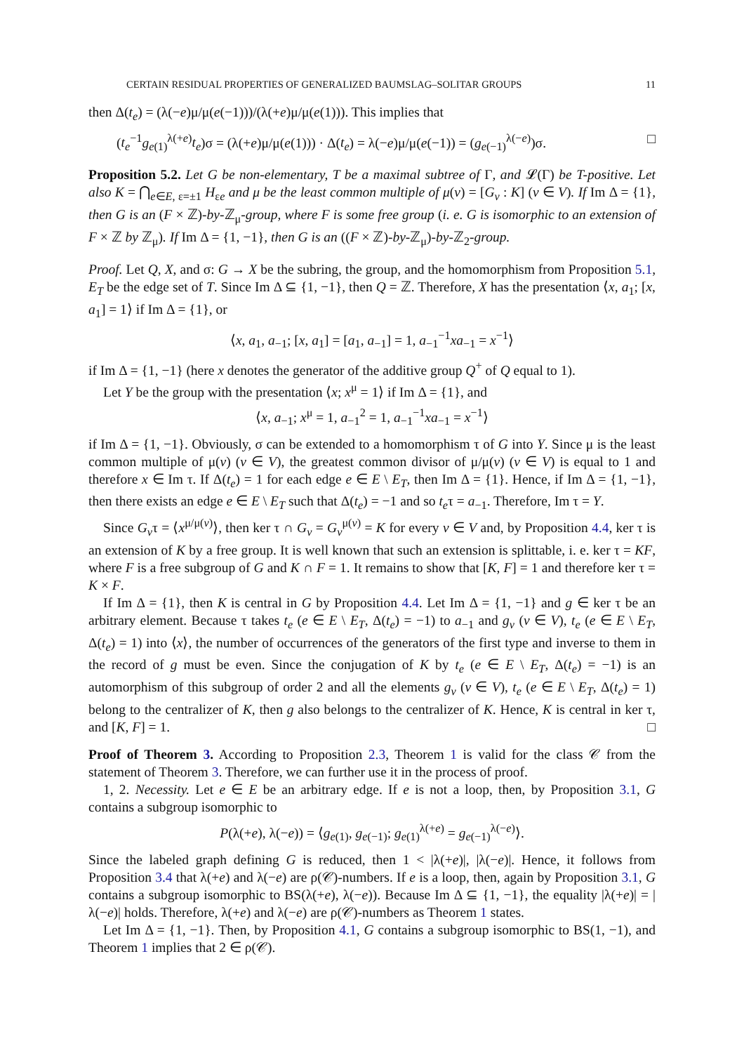CERTAIN RESIDUAL PROPERTIES OF GENERALIZED BAUMSLAG–SOLITAR GROUPS 11
then Δ(t<sub>e</sub>) = (λ(−e)μ/μ(e(−1)))/(λ(+e)μ/μ(e(1))). This implies that
(t<sub>e</sub><sup>−1</sup>g<sub>e(1)</sub><sup>λ(+e)</sup>t<sub>e</sub>)σ = (λ(+e)μ/μ(e(1))) · Δ(t<sub>e</sub>) = λ(−e)μ/μ(e(−1)) = (g<sub>e(−1)</sub><sup>λ(−e)</sup>)σ. □
Proposition 5.2. Let G be non-elementary, T be a maximal subtree of Γ, and 𝓛(Γ) be T-positive. Let also K = ⋂<sub>e∈E, ε=±1</sub> H<sub>εe</sub> and μ be the least common multiple of μ(v) = [G<sub>v</sub> : K] (v ∈ V). If Im Δ = {1}, then G is an (F × ℤ)-by-ℤ<sub>μ</sub>-group, where F is some free group (i. e. G is isomorphic to an extension of F × ℤ by ℤ<sub>μ</sub>). If Im Δ = {1, −1}, then G is an ((F × ℤ)-by-ℤ<sub>μ</sub>)-by-ℤ<sub>2</sub>-group.
Proof. Let Q, X, and σ: G → X be the subring, the group, and the homomorphism from Proposition 5.1, E<sub>T</sub> be the edge set of T. Since Im Δ ⊆ {1, −1}, then Q = ℤ. Therefore, X has the presentation ⟨x, a<sub>1</sub>; [x, a<sub>1</sub>] = 1⟩ if Im Δ = {1}, or
⟨x, a<sub>1</sub>, a<sub>−1</sub>; [x, a<sub>1</sub>] = [a<sub>1</sub>, a<sub>−1</sub>] = 1, a<sub>−1</sub><sup>−1</sup>xa<sub>−1</sub> = x<sup>−1</sup>⟩
if Im Δ = {1, −1} (here x denotes the generator of the additive group Q<sup>+</sup> of Q equal to 1).
Let Y be the group with the presentation ⟨x; x<sup>μ</sup> = 1⟩ if Im Δ = {1}, and
⟨x, a<sub>−1</sub>; x<sup>μ</sup> = 1, a<sub>−1</sub><sup>2</sup> = 1, a<sub>−1</sub><sup>−1</sup>xa<sub>−1</sub> = x<sup>−1</sup>⟩
if Im Δ = {1, −1}. Obviously, σ can be extended to a homomorphism τ of G into Y. Since μ is the least common multiple of μ(v) (v ∈ V), the greatest common divisor of μ/μ(v) (v ∈ V) is equal to 1 and therefore x ∈ Im τ. If Δ(t<sub>e</sub>) = 1 for each edge e ∈ E \ E<sub>T</sub>, then Im Δ = {1}. Hence, if Im Δ = {1, −1}, then there exists an edge e ∈ E \ E<sub>T</sub> such that Δ(t<sub>e</sub>) = −1 and so t<sub>e</sub>τ = a<sub>−1</sub>. Therefore, Im τ = Y.
Since G<sub>v</sub>τ = ⟨x<sup>μ/μ(v)</sup>⟩, then ker τ ∩ G<sub>v</sub> = G<sub>v</sub><sup>μ(v)</sup> = K for every v ∈ V and, by Proposition 4.4, ker τ is an extension of K by a free group. It is well known that such an extension is splittable, i. e. ker τ = KF, where F is a free subgroup of G and K ∩ F = 1. It remains to show that [K, F] = 1 and therefore ker τ = K × F.
If Im Δ = {1}, then K is central in G by Proposition 4.4. Let Im Δ = {1, −1} and g ∈ ker τ be an arbitrary element. Because τ takes t<sub>e</sub> (e ∈ E \ E<sub>T</sub>, Δ(t<sub>e</sub>) = −1) to a<sub>−1</sub> and g<sub>v</sub> (v ∈ V), t<sub>e</sub> (e ∈ E \ E<sub>T</sub>, Δ(t<sub>e</sub>) = 1) into ⟨x⟩, the number of occurrences of the generators of the first type and inverse to them in the record of g must be even. Since the conjugation of K by t<sub>e</sub> (e ∈ E \ E<sub>T</sub>, Δ(t<sub>e</sub>) = −1) is an automorphism of this subgroup of order 2 and all the elements g<sub>v</sub> (v ∈ V), t<sub>e</sub> (e ∈ E \ E<sub>T</sub>, Δ(t<sub>e</sub>) = 1) belong to the centralizer of K, then g also belongs to the centralizer of K. Hence, K is central in ker τ, and [K, F] = 1. □
Proof of Theorem 3. According to Proposition 2.3, Theorem 1 is valid for the class 𝒞 from the statement of Theorem 3. Therefore, we can further use it in the process of proof.
1, 2. Necessity. Let e ∈ E be an arbitrary edge. If e is not a loop, then, by Proposition 3.1, G contains a subgroup isomorphic to
P(λ(+e), λ(−e)) = ⟨g<sub>e(1)</sub>, g<sub>e(−1)</sub>; g<sub>e(1)</sub><sup>λ(+e)</sup> = g<sub>e(−1)</sub><sup>λ(−e)</sup>⟩.
Since the labeled graph defining G is reduced, then 1 < |λ(+e)|, |λ(−e)|. Hence, it follows from Proposition 3.4 that λ(+e) and λ(−e) are ρ(𝒞)-numbers. If e is a loop, then, again by Proposition 3.1, G contains a subgroup isomorphic to BS(λ(+e), λ(−e)). Because Im Δ ⊆ {1, −1}, the equality |λ(+e)| = |λ(−e)| holds. Therefore, λ(+e) and λ(−e) are ρ(𝒞)-numbers as Theorem 1 states.
Let Im Δ = {1, −1}. Then, by Proposition 4.1, G contains a subgroup isomorphic to BS(1, −1), and Theorem 1 implies that 2 ∈ ρ(𝒞).